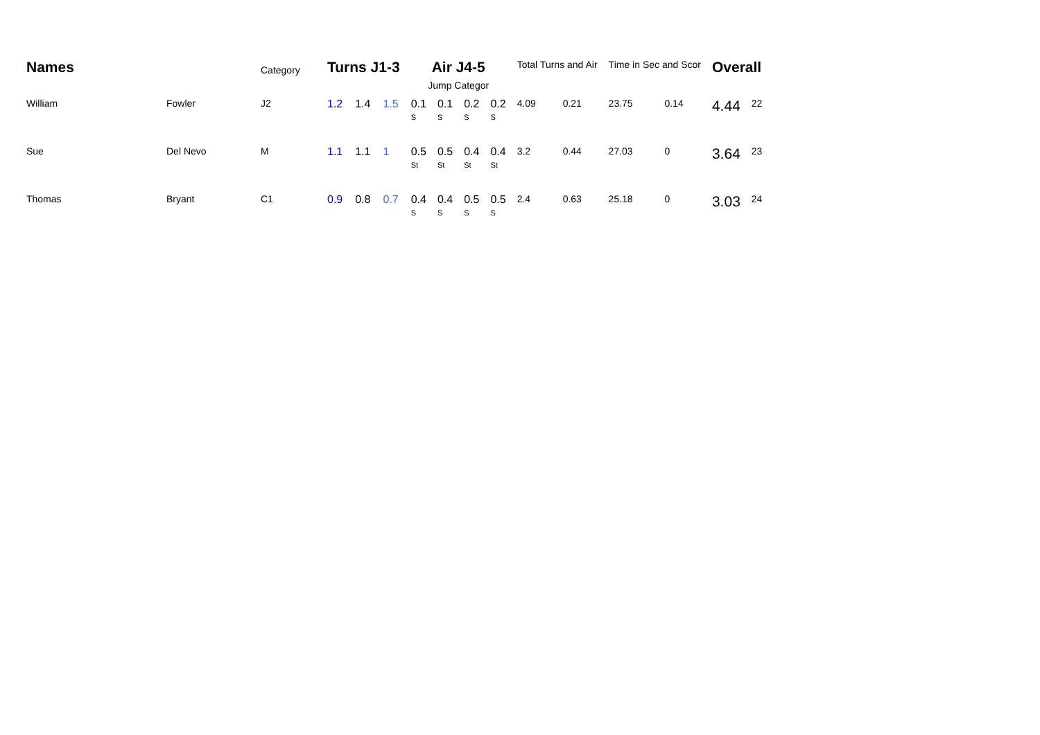| Names | | Category | Turns J1-3 | | | Air J4-5 Jump Categor | | | | Total Turns and Air | | Time in Sec and Scor | | Overall | |
| --- | --- | --- | --- | --- | --- | --- | --- | --- | --- | --- | --- | --- | --- | --- | --- |
| William | Fowler | J2 | 1.2 | 1.4 | 1.5 | 0.1 S | 0.1 S | 0.2 S | 0.2 S | 4.09 | 0.21 | 23.75 | 0.14 | 4.44 | 22 |
| Sue | Del Nevo | M | 1.1 | 1.1 | 1 | 0.5 St | 0.5 St | 0.4 St | 0.4 St | 3.2 | 0.44 | 27.03 | 0 | 3.64 | 23 |
| Thomas | Bryant | C1 | 0.9 | 0.8 | 0.7 | 0.4 S | 0.4 S | 0.5 S | 0.5 S | 2.4 | 0.63 | 25.18 | 0 | 3.03 | 24 |